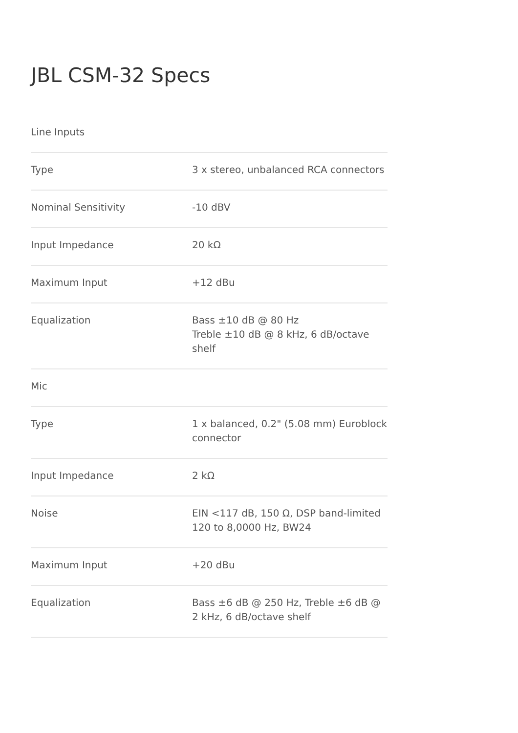JBL CSM-32 Specs
| Line Inputs | |
| Type | 3 x stereo, unbalanced RCA connectors |
| Nominal Sensitivity | -10 dBV |
| Input Impedance | 20 kΩ |
| Maximum Input | +12 dBu |
| Equalization | Bass ±10 dB @ 80 Hz Treble ±10 dB @ 8 kHz, 6 dB/octave shelf |
| Mic | |
| Type | 1 x balanced, 0.2" (5.08 mm) Euroblock connector |
| Input Impedance | 2 kΩ |
| Noise | EIN <117 dB, 150 Ω, DSP band-limited 120 to 8,0000 Hz, BW24 |
| Maximum Input | +20 dBu |
| Equalization | Bass ±6 dB @ 250 Hz, Treble ±6 dB @ 2 kHz, 6 dB/octave shelf |